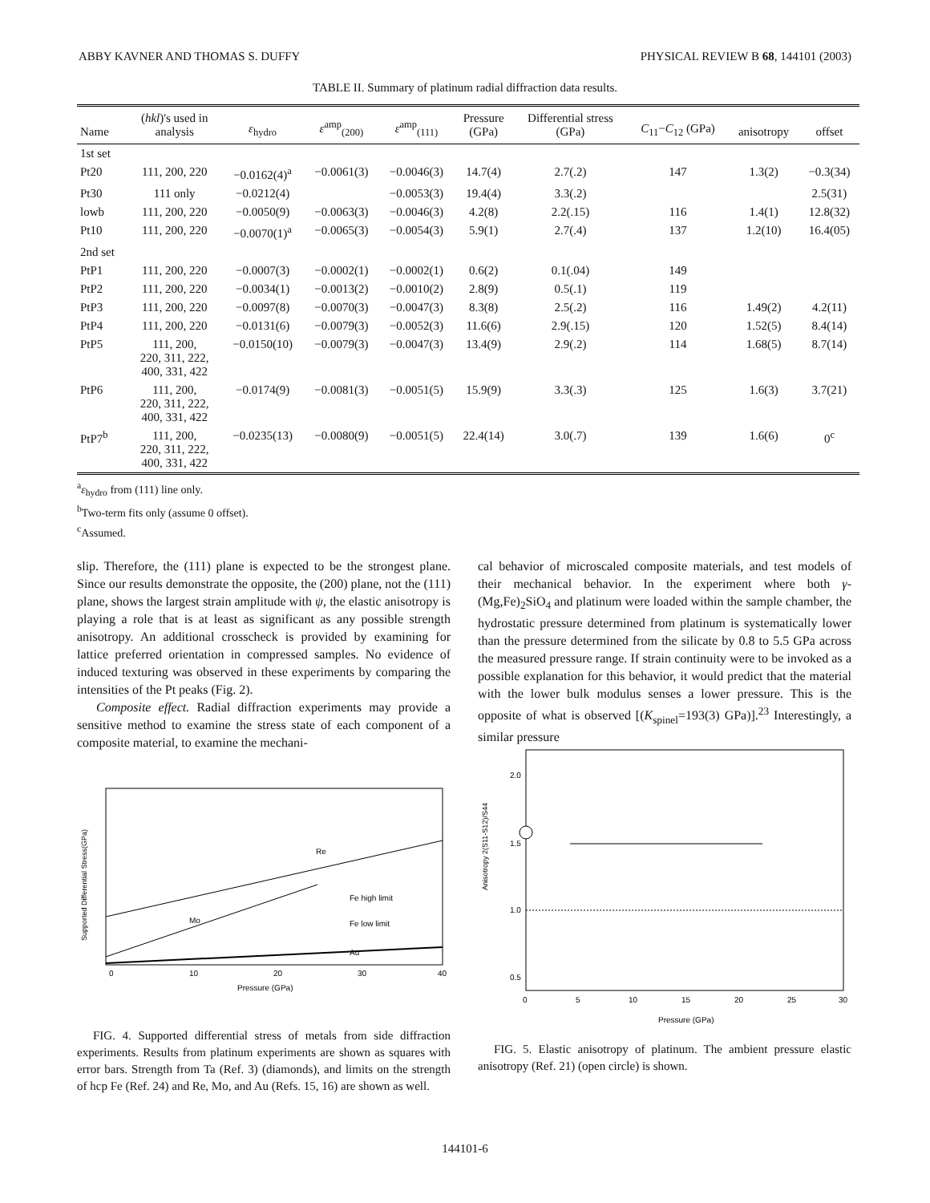ABBY KAVNER AND THOMAS S. DUFFY PHYSICAL REVIEW B 68, 144101 (2003)
TABLE II. Summary of platinum radial diffraction data results.
| Name | ( hkl )'s used in analysis | ε<sub>hydro</sub> | ε<sup>amp</sup><sub>(200)</sub> | ε<sup>amp</sup><sub>(111)</sub> | Pressure (GPa) | Differential stress (GPa) | C<sub>11</sub>− C<sub>12</sub> (GPa) | anisotropy | offset |
| --- | --- | --- | --- | --- | --- | --- | --- | --- | --- |
| 1st set | | | | | | | | | |
| Pt20 | 111, 200, 220 | −0.0162(4)<sup>a</sup> | −0.0061(3) | −0.0046(3) | 14.7(4) | 2.7(.2) | 147 | 1.3(2) | −0.3(34) |
| Pt30 | 111 only | −0.0212(4) | | −0.0053(3) | 19.4(4) | 3.3(.2) | | | 2.5(31) |
| lowb | 111, 200, 220 | −0.0050(9) | −0.0063(3) | −0.0046(3) | 4.2(8) | 2.2(.15) | 116 | 1.4(1) | 12.8(32) |
| Pt10 | 111, 200, 220 | −0.0070(1)<sup>a</sup> | −0.0065(3) | −0.0054(3) | 5.9(1) | 2.7(.4) | 137 | 1.2(10) | 16.4(05) |
| 2nd set | | | | | | | | | |
| PtP1 | 111, 200, 220 | −0.0007(3) | −0.0002(1) | −0.0002(1) | 0.6(2) | 0.1(.04) | 149 | | |
| PtP2 | 111, 200, 220 | −0.0034(1) | −0.0013(2) | −0.0010(2) | 2.8(9) | 0.5(.1) | 119 | | |
| PtP3 | 111, 200, 220 | −0.0097(8) | −0.0070(3) | −0.0047(3) | 8.3(8) | 2.5(.2) | 116 | 1.49(2) | 4.2(11) |
| PtP4 | 111, 200, 220 | −0.0131(6) | −0.0079(3) | −0.0052(3) | 11.6(6) | 2.9(.15) | 120 | 1.52(5) | 8.4(14) |
| PtP5 | 111, 200, 220, 311, 222, 400, 331, 422 | −0.0150(10) | −0.0079(3) | −0.0047(3) | 13.4(9) | 2.9(.2) | 114 | 1.68(5) | 8.7(14) |
| PtP6 | 111, 200, 220, 311, 222, 400, 331, 422 | −0.0174(9) | −0.0081(3) | −0.0051(5) | 15.9(9) | 3.3(.3) | 125 | 1.6(3) | 3.7(21) |
| PtP7<sup>b</sup> | 111, 200, 220, 311, 222, 400, 331, 422 | −0.0235(13) | −0.0080(9) | −0.0051(5) | 22.4(14) | 3.0(.7) | 139 | 1.6(6) | 0<sup>c</sup> |
<sup>a</sup> ε<sub>hydro</sub> from (111) line only.
<sup>b</sup> Two-term fits only (assume 0 offset).
<sup>c</sup> Assumed.
slip. Therefore, the (111) plane is expected to be the strongest plane. Since our results demonstrate the opposite, the (200) plane, not the (111) plane, shows the largest strain amplitude with ψ, the elastic anisotropy is playing a role that is at least as significant as any possible strength anisotropy. An additional crosscheck is provided by examining for lattice preferred orientation in compressed samples. No evidence of induced texturing was observed in these experiments by comparing the intensities of the Pt peaks (Fig. 2).
Composite effect. Radial diffraction experiments may provide a sensitive method to examine the stress state of each component of a composite material, to examine the mechani-
Fe high limit
Fe low limit
Re
Mo
Au
0
10
20
30
40
Pressure (GPa)
Supported Differential Stress(GPa)
FIG. 4. Supported differential stress of metals from side diffraction experiments. Results from platinum experiments are shown as squares with error bars. Strength from Ta (Ref. 3) (diamonds), and limits on the strength of hcp Fe (Ref. 24) and Re, Mo, and Au (Refs. 15, 16) are shown as well.
cal behavior of microscaled composite materials, and test models of their mechanical behavior. In the experiment where both γ-(Mg,Fe)<sub>2</sub>SiO<sub>4</sub> and platinum were loaded within the sample chamber, the hydrostatic pressure determined from platinum is systematically lower than the pressure determined from the silicate by 0.8 to 5.5 GPa across the measured pressure range. If strain continuity were to be invoked as a possible explanation for this behavior, it would predict that the material with the lower bulk modulus senses a lower pressure. This is the opposite of what is observed [(K<sub>spinel</sub>=193(3) GPa)].<sup>23</sup> Interestingly, a similar pressure
2.0
1.5
1.0
0.5
0
5
10
15
20
25
30
Pressure (GPa)
Anisotropy 2(S11-S12)/S44
FIG. 5. Elastic anisotropy of platinum. The ambient pressure elastic anisotropy (Ref. 21) (open circle) is shown.
144101-6